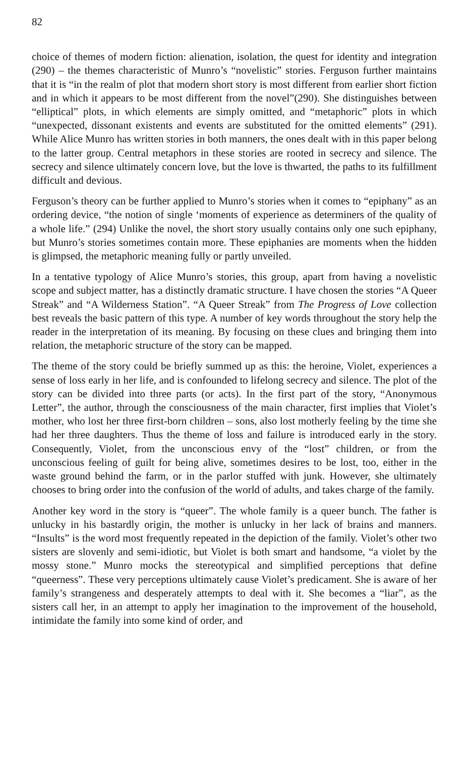82
choice of themes of modern fiction: alienation, isolation, the quest for identity and integration (290) – the themes characteristic of Munro’s “novelistic” stories. Ferguson further maintains that it is “in the realm of plot that modern short story is most different from earlier short fiction and in which it appears to be most different from the novel”(290). She distinguishes between “elliptical” plots, in which elements are simply omitted, and “metaphoric” plots in which “unexpected, dissonant existents and events are substituted for the omitted elements” (291). While Alice Munro has written stories in both manners, the ones dealt with in this paper belong to the latter group. Central metaphors in these stories are rooted in secrecy and silence. The secrecy and silence ultimately concern love, but the love is thwarted, the paths to its fulfillment difficult and devious.
Ferguson’s theory can be further applied to Munro’s stories when it comes to “epiphany” as an ordering device, “the notion of single ‘moments of experience as determiners of the quality of a whole life.” (294) Unlike the novel, the short story usually contains only one such epiphany, but Munro’s stories sometimes contain more. These epiphanies are moments when the hidden is glimpsed, the metaphoric meaning fully or partly unveiled.
In a tentative typology of Alice Munro’s stories, this group, apart from having a novelistic scope and subject matter, has a distinctly dramatic structure. I have chosen the stories “A Queer Streak” and “A Wilderness Station”. “A Queer Streak” from The Progress of Love collection best reveals the basic pattern of this type. A number of key words throughout the story help the reader in the interpretation of its meaning. By focusing on these clues and bringing them into relation, the metaphoric structure of the story can be mapped.
The theme of the story could be briefly summed up as this: the heroine, Violet, experiences a sense of loss early in her life, and is confounded to lifelong secrecy and silence. The plot of the story can be divided into three parts (or acts). In the first part of the story, “Anonymous Letter”, the author, through the consciousness of the main character, first implies that Violet’s mother, who lost her three first-born children – sons, also lost motherly feeling by the time she had her three daughters. Thus the theme of loss and failure is introduced early in the story. Consequently, Violet, from the unconscious envy of the “lost” children, or from the unconscious feeling of guilt for being alive, sometimes desires to be lost, too, either in the waste ground behind the farm, or in the parlor stuffed with junk. However, she ultimately chooses to bring order into the confusion of the world of adults, and takes charge of the family.
Another key word in the story is “queer”. The whole family is a queer bunch. The father is unlucky in his bastardly origin, the mother is unlucky in her lack of brains and manners. “Insults” is the word most frequently repeated in the depiction of the family. Violet’s other two sisters are slovenly and semi-idiotic, but Violet is both smart and handsome, “a violet by the mossy stone.” Munro mocks the stereotypical and simplified perceptions that define “queerness”. These very perceptions ultimately cause Violet’s predicament. She is aware of her family’s strangeness and desperately attempts to deal with it. She becomes a “liar”, as the sisters call her, in an attempt to apply her imagination to the improvement of the household, intimidate the family into some kind of order, and